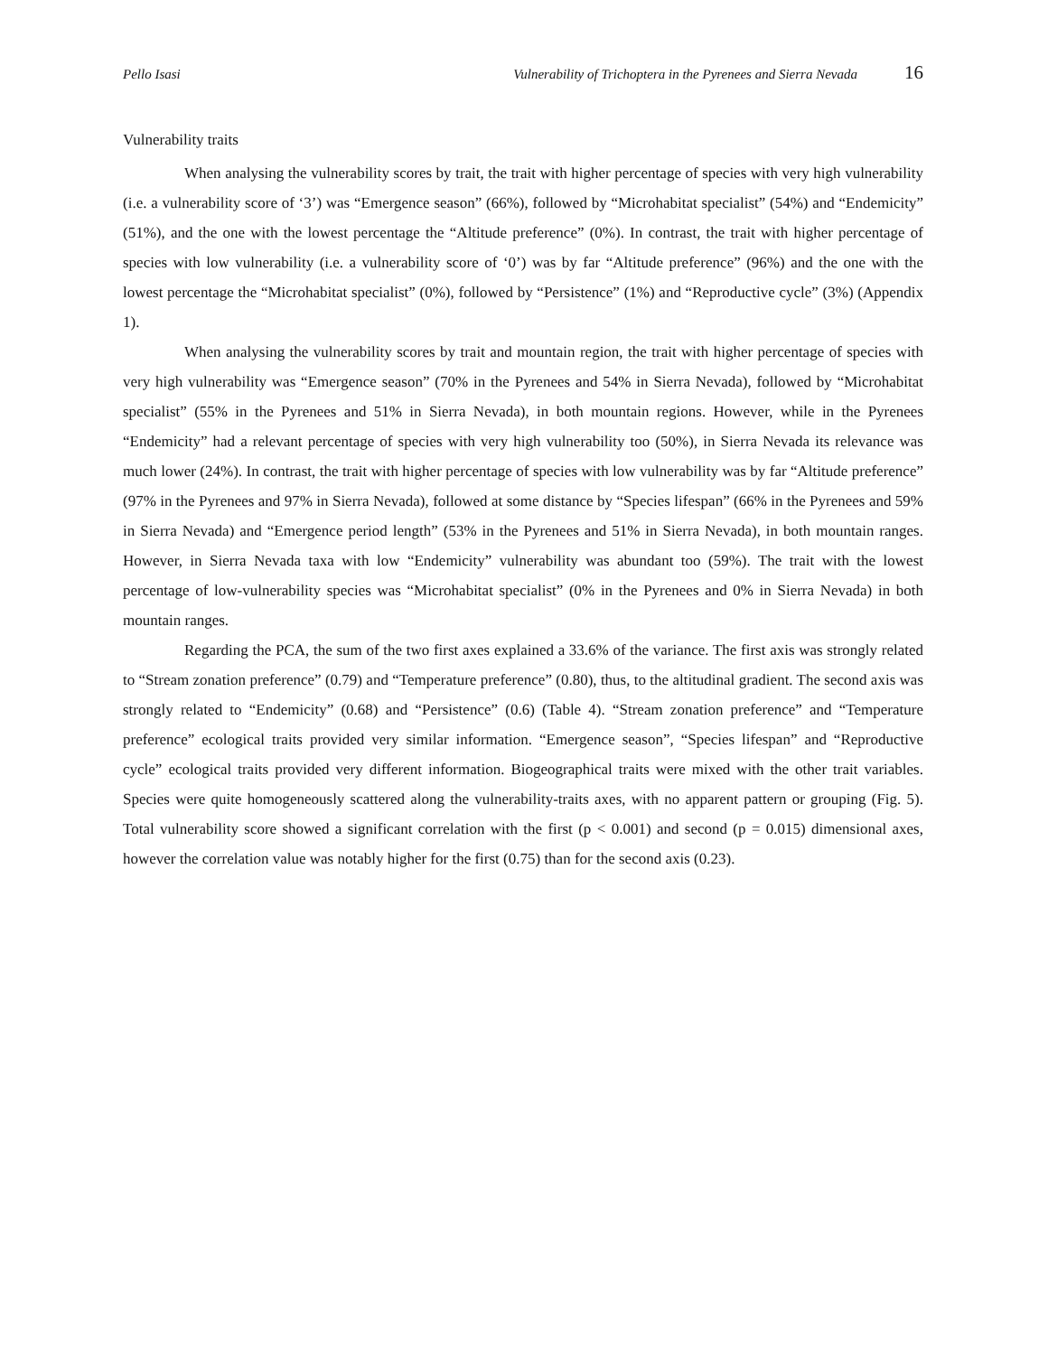Pello Isasi Vulnerability of Trichoptera in the Pyrenees and Sierra Nevada 16
Vulnerability traits
When analysing the vulnerability scores by trait, the trait with higher percentage of species with very high vulnerability (i.e. a vulnerability score of ‘3’) was “Emergence season” (66%), followed by “Microhabitat specialist” (54%) and “Endemicity” (51%), and the one with the lowest percentage the “Altitude preference” (0%). In contrast, the trait with higher percentage of species with low vulnerability (i.e. a vulnerability score of ‘0’) was by far “Altitude preference” (96%) and the one with the lowest percentage the “Microhabitat specialist” (0%), followed by “Persistence” (1%) and “Reproductive cycle” (3%) (Appendix 1).
When analysing the vulnerability scores by trait and mountain region, the trait with higher percentage of species with very high vulnerability was “Emergence season” (70% in the Pyrenees and 54% in Sierra Nevada), followed by “Microhabitat specialist” (55% in the Pyrenees and 51% in Sierra Nevada), in both mountain regions. However, while in the Pyrenees “Endemicity” had a relevant percentage of species with very high vulnerability too (50%), in Sierra Nevada its relevance was much lower (24%). In contrast, the trait with higher percentage of species with low vulnerability was by far “Altitude preference” (97% in the Pyrenees and 97% in Sierra Nevada), followed at some distance by “Species lifespan” (66% in the Pyrenees and 59% in Sierra Nevada) and “Emergence period length” (53% in the Pyrenees and 51% in Sierra Nevada), in both mountain ranges. However, in Sierra Nevada taxa with low “Endemicity” vulnerability was abundant too (59%). The trait with the lowest percentage of low-vulnerability species was “Microhabitat specialist” (0% in the Pyrenees and 0% in Sierra Nevada) in both mountain ranges.
Regarding the PCA, the sum of the two first axes explained a 33.6% of the variance. The first axis was strongly related to “Stream zonation preference” (0.79) and “Temperature preference” (0.80), thus, to the altitudinal gradient. The second axis was strongly related to “Endemicity” (0.68) and “Persistence” (0.6) (Table 4). “Stream zonation preference” and “Temperature preference” ecological traits provided very similar information. “Emergence season”, “Species lifespan” and “Reproductive cycle” ecological traits provided very different information. Biogeographical traits were mixed with the other trait variables. Species were quite homogeneously scattered along the vulnerability-traits axes, with no apparent pattern or grouping (Fig. 5). Total vulnerability score showed a significant correlation with the first (p < 0.001) and second (p = 0.015) dimensional axes, however the correlation value was notably higher for the first (0.75) than for the second axis (0.23).